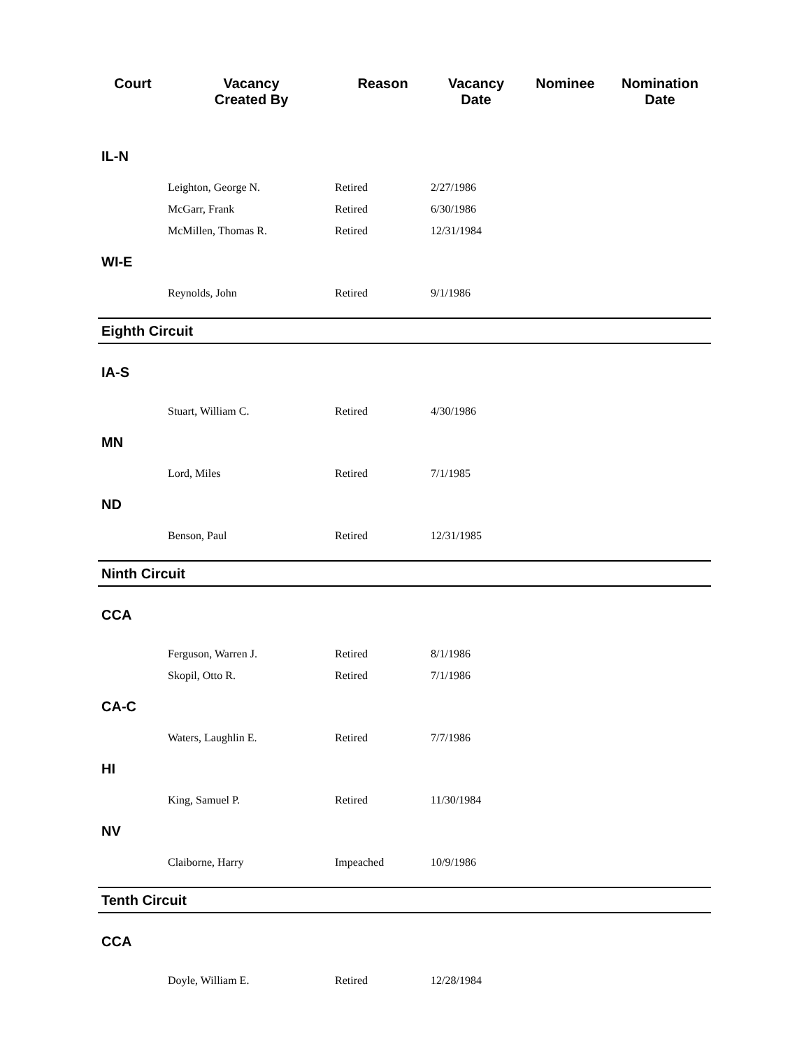| Court | Vacancy Created By | Reason | Vacancy Date | Nominee | Nomination Date |
| --- | --- | --- | --- | --- | --- |
| IL-N | | | | | |
| | Leighton, George N. | Retired | 2/27/1986 | | |
| | McGarr, Frank | Retired | 6/30/1986 | | |
| | McMillen, Thomas R. | Retired | 12/31/1984 | | |
| WI-E | | | | | |
| | Reynolds, John | Retired | 9/1/1986 | | |
| Eighth Circuit | | | | | |
| IA-S | | | | | |
| | Stuart, William C. | Retired | 4/30/1986 | | |
| MN | | | | | |
| | Lord, Miles | Retired | 7/1/1985 | | |
| ND | | | | | |
| | Benson, Paul | Retired | 12/31/1985 | | |
| Ninth Circuit | | | | | |
| CCA | | | | | |
| | Ferguson, Warren J. | Retired | 8/1/1986 | | |
| | Skopil, Otto R. | Retired | 7/1/1986 | | |
| CA-C | | | | | |
| | Waters, Laughlin E. | Retired | 7/7/1986 | | |
| HI | | | | | |
| | King, Samuel P. | Retired | 11/30/1984 | | |
| NV | | | | | |
| | Claiborne, Harry | Impeached | 10/9/1986 | | |
| Tenth Circuit | | | | | |
| CCA | | | | | |
| | Doyle, William E. | Retired | 12/28/1984 | | |